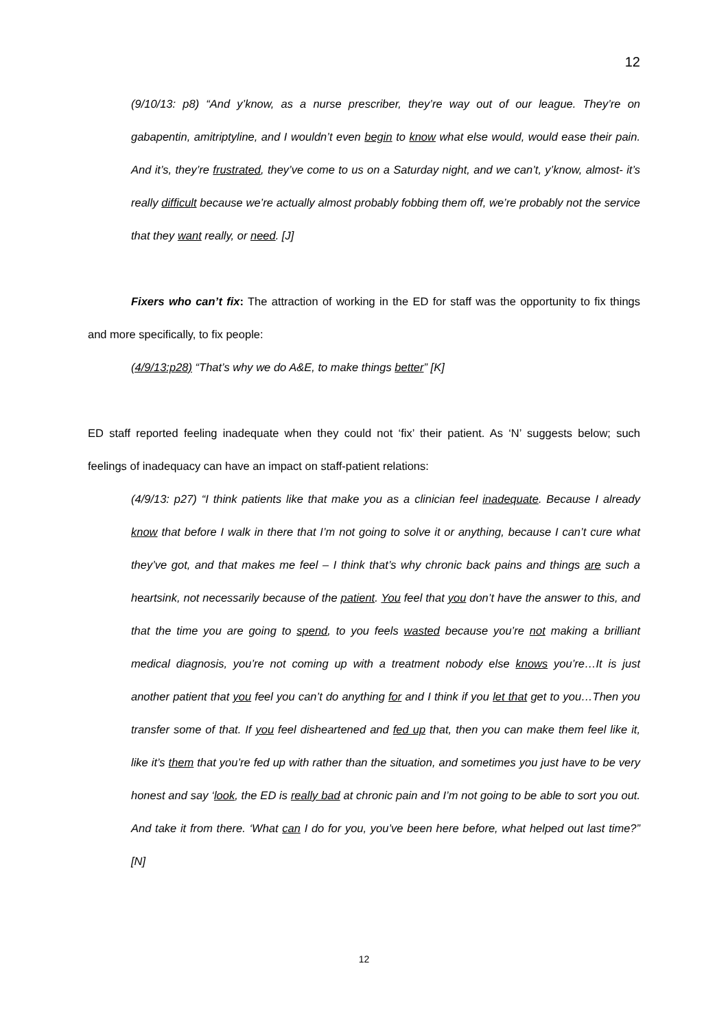12
(9/10/13: p8) “And y’know, as a nurse prescriber, they’re way out of our league. They’re on gabapentin, amitriptyline, and I wouldn’t even begin to know what else would, would ease their pain. And it’s, they’re frustrated, they’ve come to us on a Saturday night, and we can’t, y’know, almost- it’s really difficult because we’re actually almost probably fobbing them off, we’re probably not the service that they want really, or need. [J]
Fixers who can’t fix: The attraction of working in the ED for staff was the opportunity to fix things and more specifically, to fix people:
(4/9/13:p28) “That’s why we do A&E, to make things better” [K]
ED staff reported feeling inadequate when they could not ‘fix’ their patient. As ‘N’ suggests below; such feelings of inadequacy can have an impact on staff-patient relations:
(4/9/13: p27) “I think patients like that make you as a clinician feel inadequate. Because I already know that before I walk in there that I’m not going to solve it or anything, because I can’t cure what they’ve got, and that makes me feel – I think that’s why chronic back pains and things are such a heartsink, not necessarily because of the patient. You feel that you don’t have the answer to this, and that the time you are going to spend, to you feels wasted because you’re not making a brilliant medical diagnosis, you’re not coming up with a treatment nobody else knows you’re…It is just another patient that you feel you can’t do anything for and I think if you let that get to you…Then you transfer some of that. If you feel disheartened and fed up that, then you can make them feel like it, like it’s them that you’re fed up with rather than the situation, and sometimes you just have to be very honest and say ‘look, the ED is really bad at chronic pain and I’m not going to be able to sort you out. And take it from there. ‘What can I do for you, you’ve been here before, what helped out last time?” [N]
12